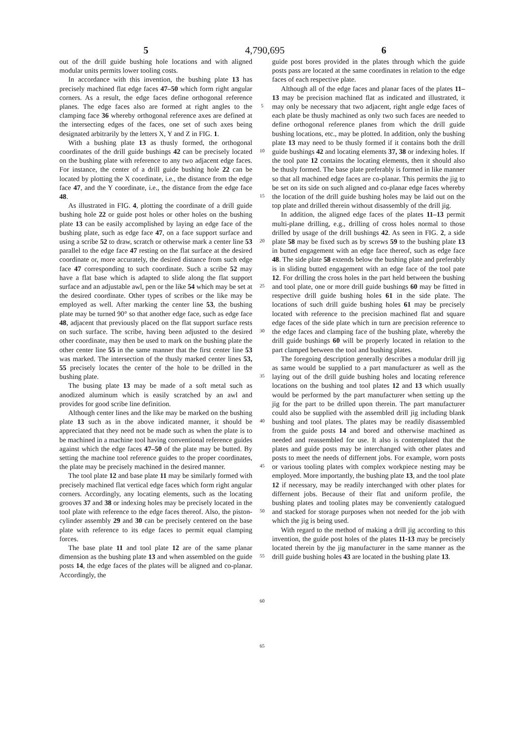5 4,790,695 6
out of the drill guide bushing hole locations and with aligned modular units permits lower tooling costs.
In accordance with this invention, the bushing plate 13 has precisely machined flat edge faces 47–50 which form right angular corners. As a result, the edge faces define orthogonal reference planes. The edge faces also are formed at right angles to the clamping face 36 whereby orthogonal reference axes are defined at the intersecting edges of the faces, one set of such axes being designated arbitrarily by the letters X, Y and Z in FIG. 1.
With a bushing plate 13 as thusly formed, the orthogonal coordinates of the drill guide bushings 42 can be precisely located on the bushing plate with reference to any two adjacent edge faces. For instance, the center of a drill guide bushing hole 22 can be located by plotting the X coordinate, i.e., the distance from the edge face 47, and the Y coordinate, i.e., the distance from the edge face 48.
As illustrated in FIG. 4, plotting the coordinate of a drill guide bushing hole 22 or guide post holes or other holes on the bushing plate 13 can be easily accomplished by laying an edge face of the bushing plate, such as edge face 47, on a face support surface and using a scribe 52 to draw, scratch or otherwise mark a center line 53 parallel to the edge face 47 resting on the flat surface at the desired coordinate or, more accurately, the desired distance from such edge face 47 corresponding to such coordinate. Such a scribe 52 may have a flat base which is adapted to slide along the flat support surface and an adjustable awl, pen or the like 54 which may be set at the desired coordinate. Other types of scribes or the like may be employed as well. After marking the center line 53, the bushing plate may be turned 90° so that another edge face, such as edge face 48, adjacent that previously placed on the flat support surface rests on such surface. The scribe, having been adjusted to the desired other coordinate, may then be used to mark on the bushing plate the other center line 55 in the same manner that the first center line 53 was marked. The intersection of the thusly marked center lines 53, 55 precisely locates the center of the hole to be drilled in the bushing plate.
The busing plate 13 may be made of a soft metal such as anodized aluminum which is easily scratched by an awl and provides for good scribe line definition.
Although center lines and the like may be marked on the bushing plate 13 such as in the above indicated manner, it should be appreciated that they need not be made such as when the plate is to be machined in a machine tool having conventional reference guides against which the edge faces 47–50 of the plate may be butted. By setting the machine tool reference guides to the proper coordinates, the plate may be precisely machined in the desired manner.
The tool plate 12 and base plate 11 may be similarly formed with precisely machined flat vertical edge faces which form right angular corners. Accordingly, any locating elements, such as the locating grooves 37 and 38 or indexing holes may be precisely located in the tool plate with reference to the edge faces thereof. Also, the piston-cylinder assembly 29 and 30 can be precisely centered on the base plate with reference to its edge faces to permit equal clamping forces.
The base plate 11 and tool plate 12 are of the same planar dimension as the bushing plate 13 and when assembled on the guide posts 14, the edge faces of the plates will be aligned and co-planar. Accordingly, the
5
10
15
20
25
30
35
40
45
50
55
60
65
guide post bores provided in the plates through which the guide posts pass are located at the same coordinates in relation to the edge faces of each respective plate.
Although all of the edge faces and planar faces of the plates 11–13 may be precision machined flat as indicated and illustrated, it may only be necessary that two adjacent, right angle edge faces of each plate be thusly machined as only two such faces are needed to define orthogonal reference planes from which the drill guide bushing locations, etc., may be plotted. In addition, only the bushing plate 13 may need to be thusly formed if it contains both the drill guide bushings 42 and locating elements 37, 38 or indexing holes. If the tool pate 12 contains the locating elements, then it should also be thusly formed. The base plate preferably is formed in like manner so that all machined edge faces are co-planar. This permits the jig to be set on its side on such aligned and co-planar edge faces whereby the location of the drill guide bushing holes may be laid out on the top plate and drilled therein without disassembly of the drill jig.
In addition, the aligned edge faces of the plates 11–13 permit multi-plane drilling, e.g., drilling of cross holes normal to those drilled by usage of the drill bushings 42. As seen in FIG. 2, a side plate 58 may be fixed such as by screws 59 to the bushing plate 13 in butted engagement with an edge face thereof, such as edge face 48. The side plate 58 extends below the bushing plate and preferably is in sliding butted engagement with an edge face of the tool pate 12. For drilling the cross holes in the part held between the bushing and tool plate, one or more drill guide bushings 60 may be fitted in respective drill guide bushing holes 61 in the side plate. The locations of such drill guide bushing holes 61 may be precisely located with reference to the precision machined flat and square edge faces of the side plate which in turn are precision reference to the edge faces and clamping face of the bushing plate, whereby the drill guide bushings 60 will be properly located in relation to the part clamped between the tool and bushing plates.
The foregoing description generally describes a modular drill jig as same would be supplied to a part manufacturer as well as the laying out of the drill guide bushing holes and locating reference locations on the bushing and tool plates 12 and 13 which usually would be performed by the part manufacturer when setting up the jig for the part to be drilled upon therein. The part manufacturer could also be supplied with the assembled drill jig including blank bushing and tool plates. The plates may be readily disassembled from the guide posts 14 and bored and otherwise machined as needed and reassembled for use. It also is contemplated that the plates and guide posts may be interchanged with other plates and posts to meet the needs of differnent jobs. For example, worn posts or various tooling plates with complex workpiece nesting may be employed. More importantly, the bushing plate 13, and the tool plate 12 if necessary, may be readily interchanged with other plates for differnent jobs. Because of their flat and uniform profile, the bushing plates and tooling plates may be conveniently catalogued and stacked for storage purposes when not needed for the job with which the jig is being used.
With regard to the method of making a drill jig according to this invention, the guide post holes of the plates 11-13 may be precisely located therein by the jig manufacturer in the same manner as the drill guide bushing holes 43 are located in the bushing plate 13.